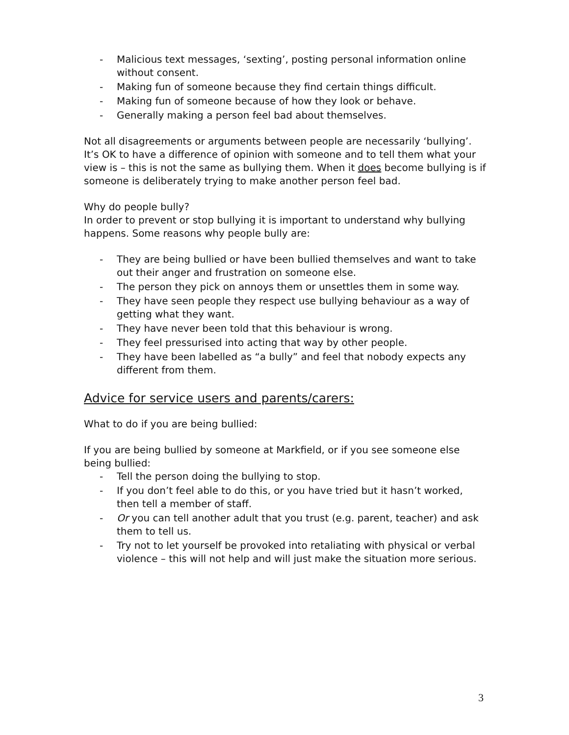- Malicious text messages, ‘sexting’, posting personal information online without consent.
- Making fun of someone because they find certain things difficult.
- Making fun of someone because of how they look or behave.
- Generally making a person feel bad about themselves.
Not all disagreements or arguments between people are necessarily ‘bullying’. It’s OK to have a difference of opinion with someone and to tell them what your view is – this is not the same as bullying them. When it does become bullying is if someone is deliberately trying to make another person feel bad.
Why do people bully?
In order to prevent or stop bullying it is important to understand why bullying happens. Some reasons why people bully are:
- They are being bullied or have been bullied themselves and want to take out their anger and frustration on someone else.
- The person they pick on annoys them or unsettles them in some way.
- They have seen people they respect use bullying behaviour as a way of getting what they want.
- They have never been told that this behaviour is wrong.
- They feel pressurised into acting that way by other people.
- They have been labelled as “a bully” and feel that nobody expects any different from them.
Advice for service users and parents/carers:
What to do if you are being bullied:
If you are being bullied by someone at Markfield, or if you see someone else being bullied:
- Tell the person doing the bullying to stop.
- If you don’t feel able to do this, or you have tried but it hasn’t worked, then tell a member of staff.
- Or you can tell another adult that you trust (e.g. parent, teacher) and ask them to tell us.
- Try not to let yourself be provoked into retaliating with physical or verbal violence – this will not help and will just make the situation more serious.
3